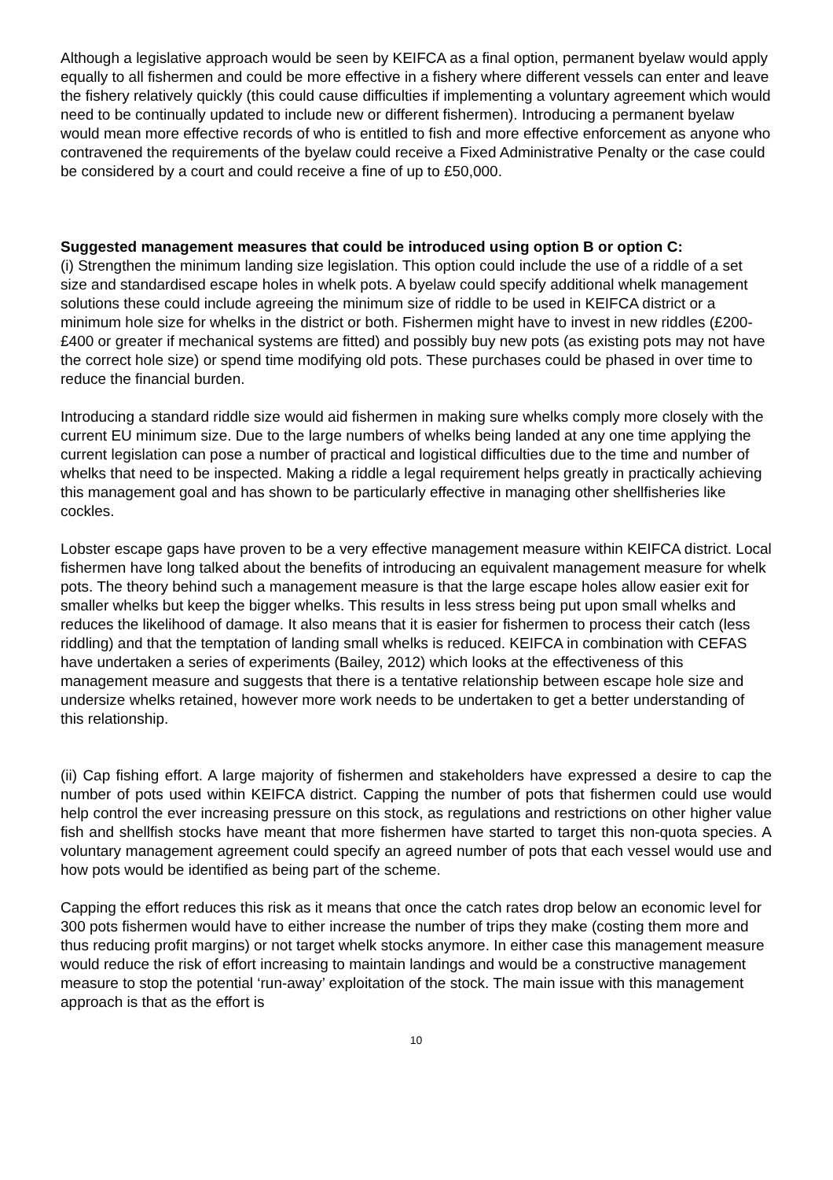Although a legislative approach would be seen by KEIFCA as a final option, permanent byelaw would apply equally to all fishermen and could be more effective in a fishery where different vessels can enter and leave the fishery relatively quickly (this could cause difficulties if implementing a voluntary agreement which would need to be continually updated to include new or different fishermen). Introducing a permanent byelaw would mean more effective records of who is entitled to fish and more effective enforcement as anyone who contravened the requirements of the byelaw could receive a Fixed Administrative Penalty or the case could be considered by a court and could receive a fine of up to £50,000.
Suggested management measures that could be introduced using option B or option C:
(i) Strengthen the minimum landing size legislation. This option could include the use of a riddle of a set size and standardised escape holes in whelk pots. A byelaw could specify additional whelk management solutions these could include agreeing the minimum size of riddle to be used in KEIFCA district or a minimum hole size for whelks in the district or both. Fishermen might have to invest in new riddles (£200- £400 or greater if mechanical systems are fitted) and possibly buy new pots (as existing pots may not have the correct hole size) or spend time modifying old pots. These purchases could be phased in over time to reduce the financial burden.
Introducing a standard riddle size would aid fishermen in making sure whelks comply more closely with the current EU minimum size. Due to the large numbers of whelks being landed at any one time applying the current legislation can pose a number of practical and logistical difficulties due to the time and number of whelks that need to be inspected. Making a riddle a legal requirement helps greatly in practically achieving this management goal and has shown to be particularly effective in managing other shellfisheries like cockles.
Lobster escape gaps have proven to be a very effective management measure within KEIFCA district. Local fishermen have long talked about the benefits of introducing an equivalent management measure for whelk pots. The theory behind such a management measure is that the large escape holes allow easier exit for smaller whelks but keep the bigger whelks. This results in less stress being put upon small whelks and reduces the likelihood of damage. It also means that it is easier for fishermen to process their catch (less riddling) and that the temptation of landing small whelks is reduced. KEIFCA in combination with CEFAS have undertaken a series of experiments (Bailey, 2012) which looks at the effectiveness of this management measure and suggests that there is a tentative relationship between escape hole size and undersize whelks retained, however more work needs to be undertaken to get a better understanding of this relationship.
(ii) Cap fishing effort. A large majority of fishermen and stakeholders have expressed a desire to cap the number of pots used within KEIFCA district. Capping the number of pots that fishermen could use would help control the ever increasing pressure on this stock, as regulations and restrictions on other higher value fish and shellfish stocks have meant that more fishermen have started to target this non-quota species. A voluntary management agreement could specify an agreed number of pots that each vessel would use and how pots would be identified as being part of the scheme.
Capping the effort reduces this risk as it means that once the catch rates drop below an economic level for 300 pots fishermen would have to either increase the number of trips they make (costing them more and thus reducing profit margins) or not target whelk stocks anymore. In either case this management measure would reduce the risk of effort increasing to maintain landings and would be a constructive management measure to stop the potential ‘run-away’ exploitation of the stock. The main issue with this management approach is that as the effort is
10